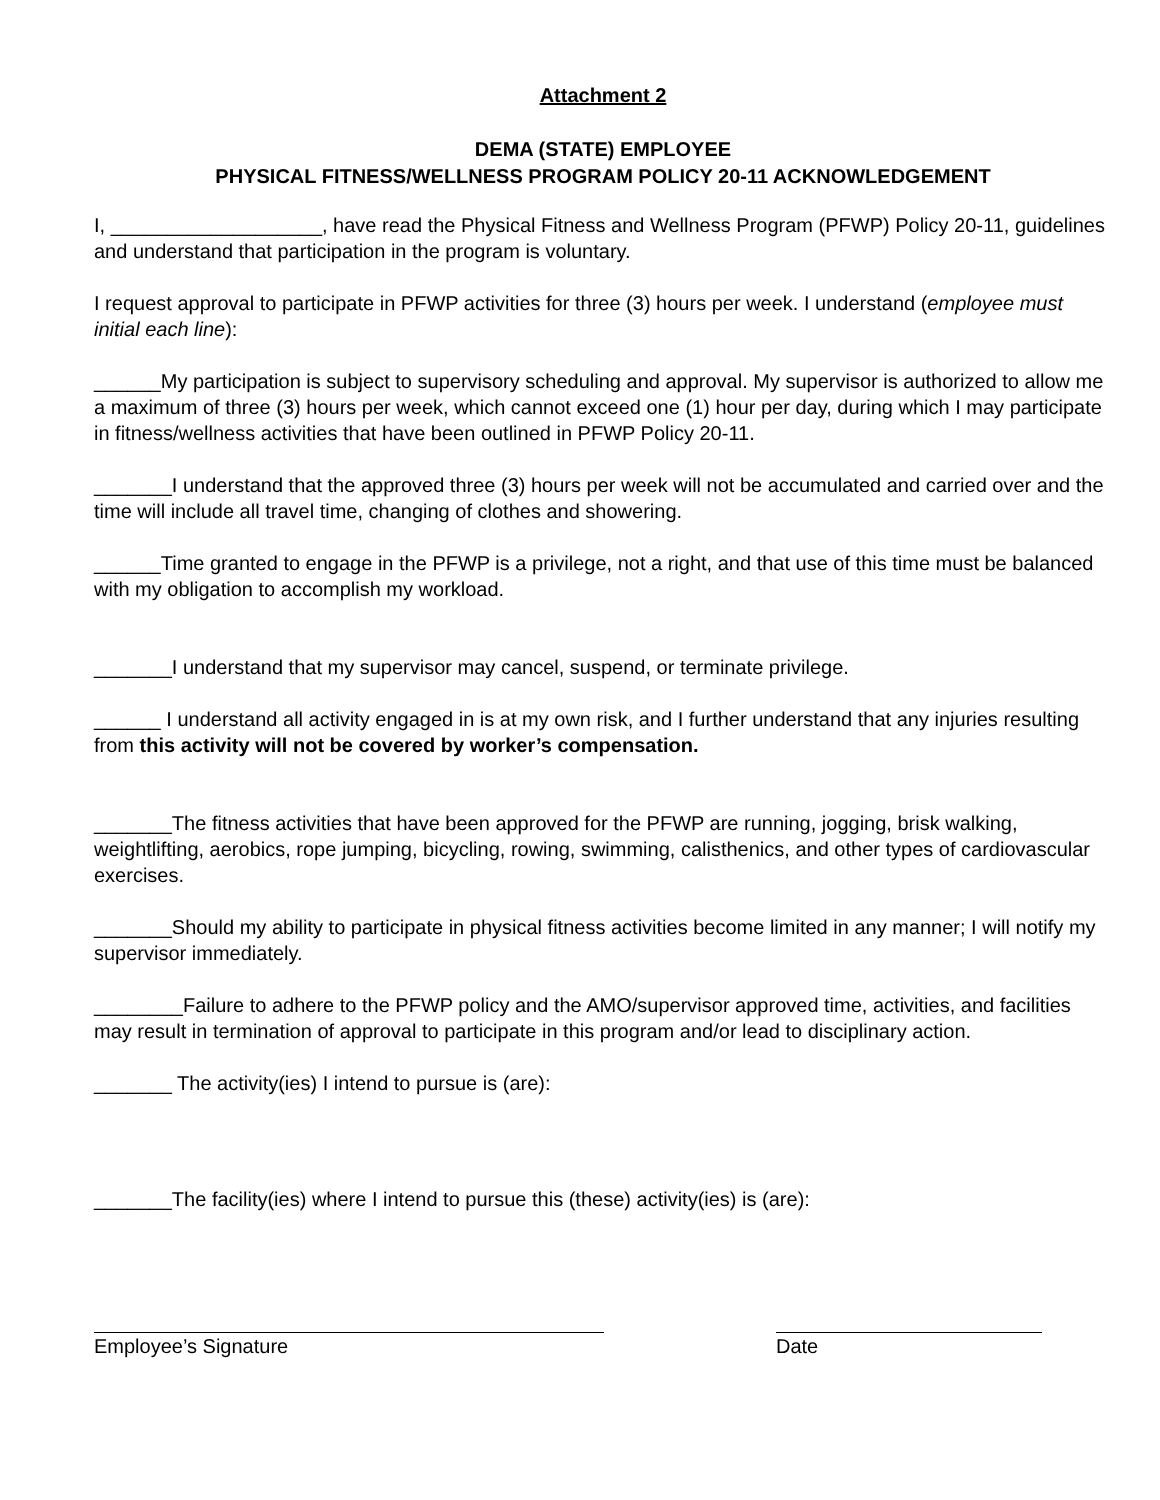Attachment 2
DEMA (STATE) EMPLOYEE
PHYSICAL FITNESS/WELLNESS PROGRAM POLICY 20-11 ACKNOWLEDGEMENT
I, ___________________, have read the Physical Fitness and Wellness Program (PFWP) Policy 20-11, guidelines and understand that participation in the program is voluntary.
I request approval to participate in PFWP activities for three (3) hours per week. I understand (employee must initial each line):
______My participation is subject to supervisory scheduling and approval. My supervisor is authorized to allow me a maximum of three (3) hours per week, which cannot exceed one (1) hour per day, during which I may participate in fitness/wellness activities that have been outlined in PFWP Policy 20-11.
_______I understand that the approved three (3) hours per week will not be accumulated and carried over and the time will include all travel time, changing of clothes and showering.
______Time granted to engage in the PFWP is a privilege, not a right, and that use of this time must be balanced with my obligation to accomplish my workload.
_______I understand that my supervisor may cancel, suspend, or terminate privilege.
______ I understand all activity engaged in is at my own risk, and I further understand that any injuries resulting from this activity will not be covered by worker’s compensation.
_______The fitness activities that have been approved for the PFWP are running, jogging, brisk walking, weightlifting, aerobics, rope jumping, bicycling, rowing, swimming, calisthenics, and other types of cardiovascular exercises.
_______Should my ability to participate in physical fitness activities become limited in any manner; I will notify my supervisor immediately.
________Failure to adhere to the PFWP policy and the AMO/supervisor approved time, activities, and facilities may result in termination of approval to participate in this program and/or lead to disciplinary action.
_______ The activity(ies) I intend to pursue is (are):
_______The facility(ies) where I intend to pursue this (these) activity(ies) is (are):
Employee’s Signature Date